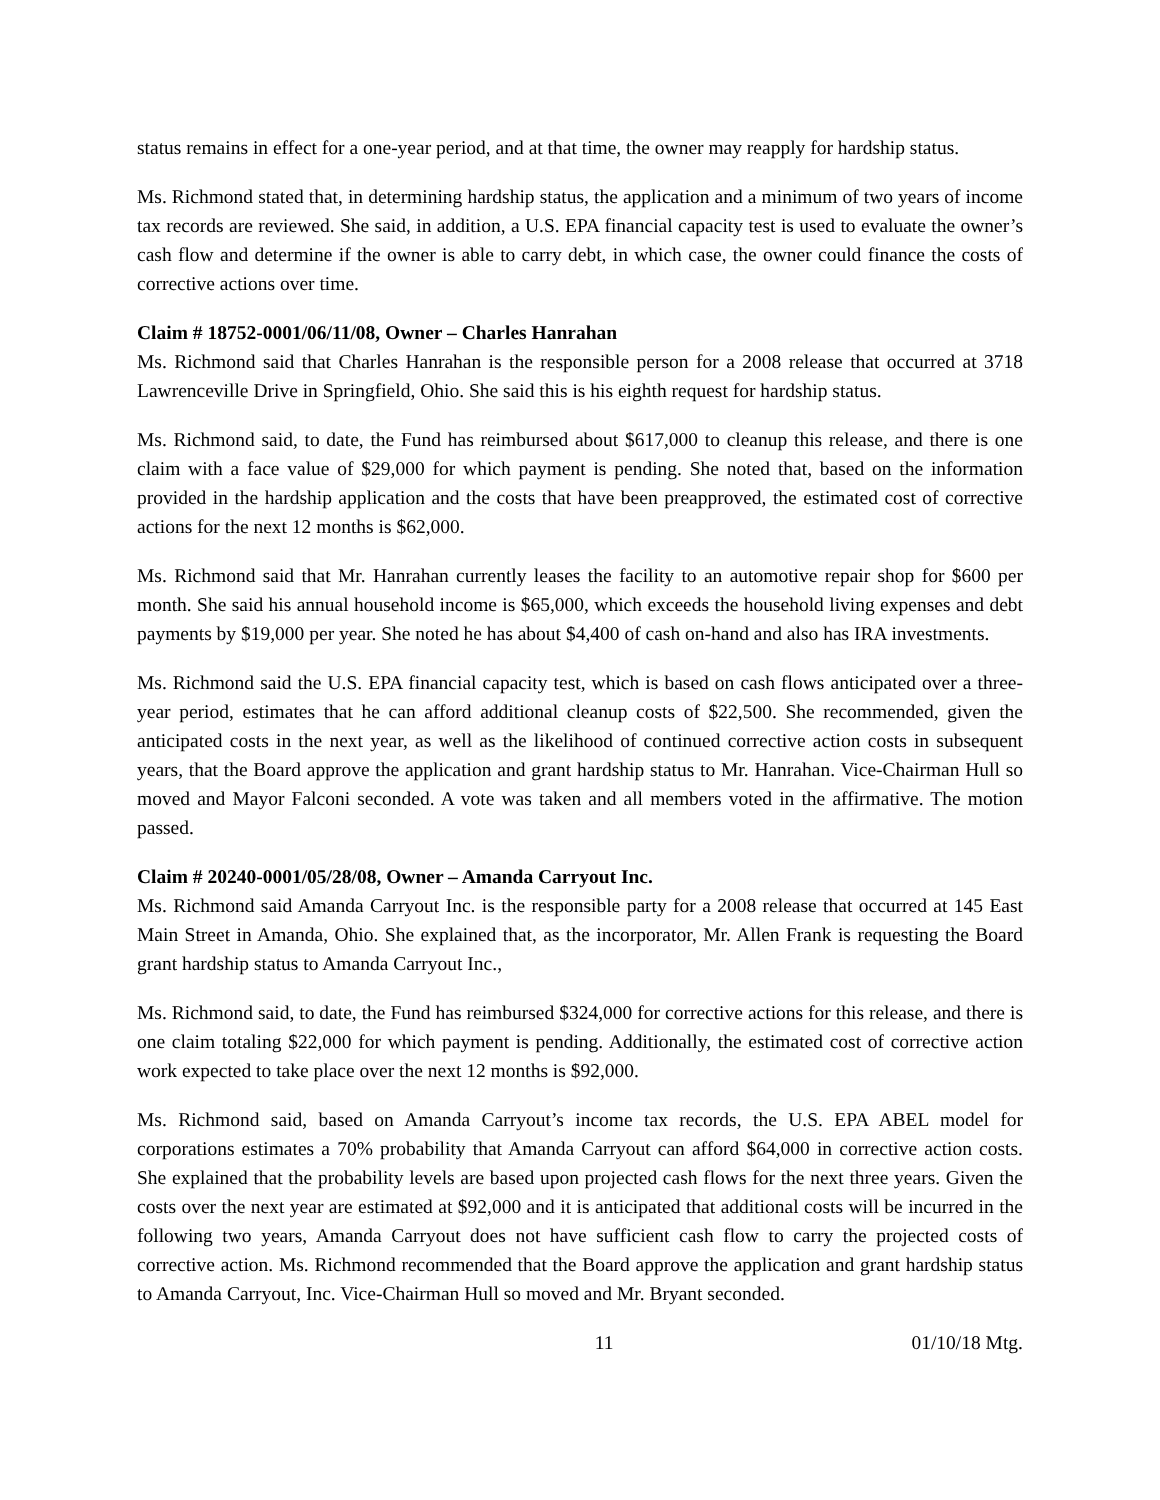status remains in effect for a one-year period, and at that time, the owner may reapply for hardship status.
Ms. Richmond stated that, in determining hardship status, the application and a minimum of two years of income tax records are reviewed. She said, in addition, a U.S. EPA financial capacity test is used to evaluate the owner’s cash flow and determine if the owner is able to carry debt, in which case, the owner could finance the costs of corrective actions over time.
Claim # 18752-0001/06/11/08, Owner – Charles Hanrahan
Ms. Richmond said that Charles Hanrahan is the responsible person for a 2008 release that occurred at 3718 Lawrenceville Drive in Springfield, Ohio. She said this is his eighth request for hardship status.
Ms. Richmond said, to date, the Fund has reimbursed about $617,000 to cleanup this release, and there is one claim with a face value of $29,000 for which payment is pending. She noted that, based on the information provided in the hardship application and the costs that have been preapproved, the estimated cost of corrective actions for the next 12 months is $62,000.
Ms. Richmond said that Mr. Hanrahan currently leases the facility to an automotive repair shop for $600 per month. She said his annual household income is $65,000, which exceeds the household living expenses and debt payments by $19,000 per year. She noted he has about $4,400 of cash on-hand and also has IRA investments.
Ms. Richmond said the U.S. EPA financial capacity test, which is based on cash flows anticipated over a three-year period, estimates that he can afford additional cleanup costs of $22,500. She recommended, given the anticipated costs in the next year, as well as the likelihood of continued corrective action costs in subsequent years, that the Board approve the application and grant hardship status to Mr. Hanrahan. Vice-Chairman Hull so moved and Mayor Falconi seconded. A vote was taken and all members voted in the affirmative. The motion passed.
Claim # 20240-0001/05/28/08, Owner – Amanda Carryout Inc.
Ms. Richmond said Amanda Carryout Inc. is the responsible party for a 2008 release that occurred at 145 East Main Street in Amanda, Ohio. She explained that, as the incorporator, Mr. Allen Frank is requesting the Board grant hardship status to Amanda Carryout Inc.,
Ms. Richmond said, to date, the Fund has reimbursed $324,000 for corrective actions for this release, and there is one claim totaling $22,000 for which payment is pending. Additionally, the estimated cost of corrective action work expected to take place over the next 12 months is $92,000.
Ms. Richmond said, based on Amanda Carryout’s income tax records, the U.S. EPA ABEL model for corporations estimates a 70% probability that Amanda Carryout can afford $64,000 in corrective action costs. She explained that the probability levels are based upon projected cash flows for the next three years. Given the costs over the next year are estimated at $92,000 and it is anticipated that additional costs will be incurred in the following two years, Amanda Carryout does not have sufficient cash flow to carry the projected costs of corrective action. Ms. Richmond recommended that the Board approve the application and grant hardship status to Amanda Carryout, Inc. Vice-Chairman Hull so moved and Mr. Bryant seconded.
11 01/10/18 Mtg.